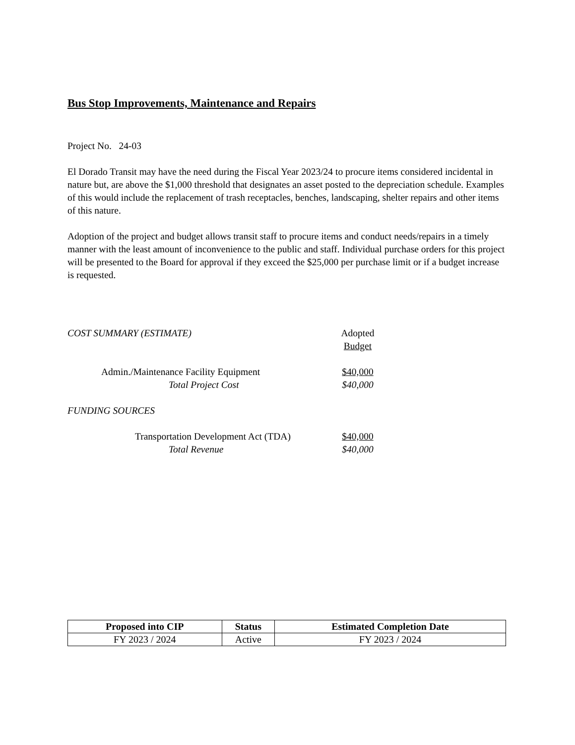Bus Stop Improvements, Maintenance and Repairs
Project No. 24-03
El Dorado Transit may have the need during the Fiscal Year 2023/24 to procure items considered incidental in nature but, are above the $1,000 threshold that designates an asset posted to the depreciation schedule. Examples of this would include the replacement of trash receptacles, benches, landscaping, shelter repairs and other items of this nature.
Adoption of the project and budget allows transit staff to procure items and conduct needs/repairs in a timely manner with the least amount of inconvenience to the public and staff. Individual purchase orders for this project will be presented to the Board for approval if they exceed the $25,000 per purchase limit or if a budget increase is requested.
COST SUMMARY (ESTIMATE) Adopted
Budget
Admin./Maintenance Facility Equipment $40,000
Total Project Cost $40,000
FUNDING SOURCES
Transportation Development Act (TDA)
$40,000
Total Revenue $40,000
| Proposed into CIP | Status | Estimated Completion Date |
| --- | --- | --- |
| FY 2023 / 2024 | Active | FY 2023 / 2024 |